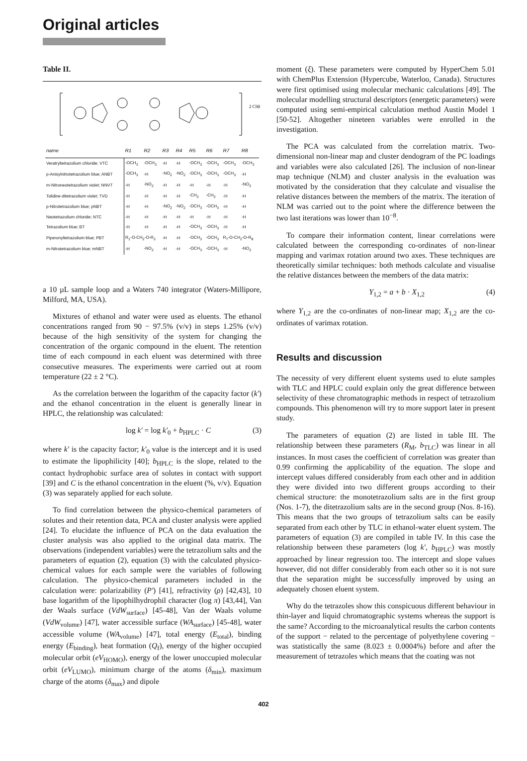Original articles
Table II.
2 Cl⊖
| name | R1 | R2 | R3 | R4 | R5 | R6 | R7 | R8 |
| --- | --- | --- | --- | --- | --- | --- | --- | --- |
| Veratryltetrazolium chloride; VTC | -OCH<sub>3</sub> | -OCH<sub>3</sub> | -H | -H | -OCH<sub>3</sub> | -OCH<sub>3</sub> | -OCH<sub>3</sub> | -OCH<sub>3</sub> |
| p-Anisylnitrotetrazolium blue; ANBT | -OCH<sub>3</sub> | -H | -NO<sub>2</sub> | -NO<sub>2</sub> | -OCH<sub>3</sub> | -OCH<sub>3</sub> | -OCH<sub>3</sub> | -H |
| m-Nitroneotetrazolium violet; NNVT | -H | -NO<sub>2</sub> | -H | -H | -H | -H | -H | -NO<sub>2</sub> |
| Tolidine-ditetrazolium violet; TVD | -H | -H | -H | -H | -CH<sub>3</sub> | -CH<sub>3</sub> | -H | -H |
| p-Nitrotetrazolium blue; pNBT | -H | -H | -NO<sub>2</sub> | -NO<sub>2</sub> | -OCH<sub>3</sub> | -OCH<sub>3</sub> | -H | -H |
| Neotetrazolium chloride; NTC | -H | -H | -H | -H | -H | -H | -H | -H |
| Tetrazolium blue; BT | -H | -H | -H | -H | -OCH<sub>3</sub> | -OCH<sub>3</sub> | -H | -H |
| Piperonyltetrazolium blue; PBT | R<sub>1</sub>-O-CH<sub>2</sub>-O-R<sub>2</sub> | | -H | -H | -OCH<sub>3</sub> | -OCH<sub>3</sub> | R<sub>7</sub>-O-CH<sub>2</sub>-O-R<sub>8</sub> | |
| m-Nitrotetrazolium blue; mNBT | -H | -NO<sub>2</sub> | -H | -H | -OCH<sub>3</sub> | -OCH<sub>3</sub> | -H | -NO<sub>2</sub> |
a 10 µL sample loop and a Waters 740 integrator (Waters-Millipore, Milford, MA, USA).
Mixtures of ethanol and water were used as eluents. The ethanol concentrations ranged from 90 − 97.5% (v/v) in steps 1.25% (v/v) because of the high sensitivity of the system for changing the concentration of the organic compound in the eluent. The retention time of each compound in each eluent was determined with three consecutive measures. The experiments were carried out at room temperature (22 ± 2 °C).
As the correlation between the logarithm of the capacity factor (k') and the ethanol concentration in the eluent is generally linear in HPLC, the relationship was calculated:
log k' = log k'<sub>0</sub> + b<sub>HPLC</sub> · C (3)
where k' is the capacity factor; k'<sub>0</sub> value is the intercept and it is used to estimate the lipophilicity [40]; b<sub>HPLC</sub> is the slope, related to the contact hydrophobic surface area of solutes in contact with support [39] and C is the ethanol concentration in the eluent (%, v/v). Equation (3) was separately applied for each solute.
To find correlation between the physico-chemical parameters of solutes and their retention data, PCA and cluster analysis were applied [24]. To elucidate the influence of PCA on the data evaluation the cluster analysis was also applied to the original data matrix. The observations (independent variables) were the tetrazolium salts and the parameters of equation (2), equation (3) with the calculated physico-chemical values for each sample were the variables of following calculation. The physico-chemical parameters included in the calculation were: polarizability (P') [41], refractivity (ρ) [42,43], 10 base logarithm of the lipophilhydrophil character (log π) [43,44], Van der Waals surface (VdW<sub>surface</sub>) [45-48], Van der Waals volume (VdW<sub>volume</sub>) [47], water accessible surface (WA<sub>surface</sub>) [45-48], water accessible volume (WA<sub>volume</sub>) [47], total energy (E<sub>total</sub>), binding energy (E<sub>binding</sub>), heat formation (Q<sub>f</sub>), energy of the higher occupied molecular orbit (eV<sub>HOMO</sub>), energy of the lower unoccupied molecular orbit (eV<sub>LUMO</sub>), minimum charge of the atoms (δ<sub>min</sub>), maximum charge of the atoms (δ<sub>max</sub>) and dipole
moment (ξ). These parameters were computed by HyperChem 5.01 with ChemPlus Extension (Hypercube, Waterloo, Canada). Structures were first optimised using molecular mechanic calculations [49]. The molecular modelling structural descriptors (energetic parameters) were computed using semi-empirical calculation method Austin Model 1 [50-52]. Altogether nineteen variables were enrolled in the investigation.
The PCA was calculated from the correlation matrix. Two-dimensional non-linear map and cluster dendogram of the PC loadings and variables were also calculated [26]. The inclusion of non-linear map technique (NLM) and cluster analysis in the evaluation was motivated by the consideration that they calculate and visualise the relative distances between the members of the matrix. The iteration of NLM was carried out to the point where the difference between the two last iterations was lower than 10<sup>−8</sup>.
To compare their information content, linear correlations were calculated between the corresponding co-ordinates of non-linear mapping and varimax rotation around two axes. These techniques are theoretically similar techniques: both methods calculate and visualise the relative distances between the members of the data matrix:
Y<sub>1,2</sub> = a + b · X<sub>1,2</sub> (4)
where Y<sub>1,2</sub> are the co-ordinates of non-linear map; X<sub>1,2</sub> are the co-ordinates of varimax rotation.
Results and discussion
The necessity of very different eluent systems used to elute samples with TLC and HPLC could explain only the great difference between selectivity of these chromatographic methods in respect of tetrazolium compounds. This phenomenon will try to more support later in present study.
The parameters of equation (2) are listed in table III. The relationship between these parameters (R<sub>M</sub>, b<sub>TLC</sub>) was linear in all instances. In most cases the coefficient of correlation was greater than 0.99 confirming the applicability of the equation. The slope and intercept values differed considerably from each other and in addition they were divided into two different groups according to their chemical structure: the monotetrazolium salts are in the first group (Nos. 1-7), the ditetrazolium salts are in the second group (Nos. 8-16). This means that the two groups of tetrazolium salts can be easily separated from each other by TLC in ethanol-water eluent system. The parameters of equation (3) are compiled in table IV. In this case the relationship between these parameters (log k', b<sub>HPLC</sub>) was mostly approached by linear regression too. The intercept and slope values however, did not differ considerably from each other so it is not sure that the separation might be successfully improved by using an adequately chosen eluent system.
Why do the tetrazoles show this conspicuous different behaviour in thin-layer and liquid chromatographic systems whereas the support is the same? According to the microanalytical results the carbon contents of the support − related to the percentage of polyethylene covering − was statistically the same (8.023 ± 0.0004%) before and after the measurement of tetrazoles which means that the coating was not
402